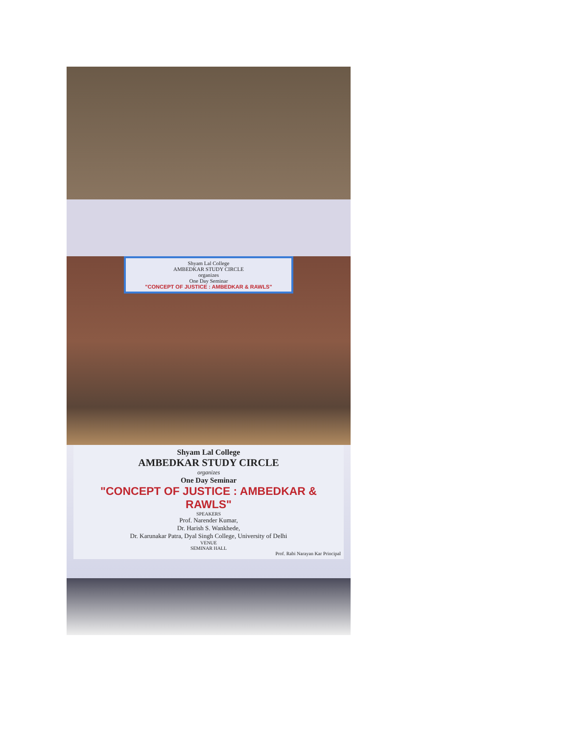Shyam Lal College
AMBEDKAR STUDY CIRCLE
organizes
One Day Seminar
"CONCEPT OF JUSTICE : AMBEDKAR & RAWLS"
Shyam Lal College
AMBEDKAR STUDY CIRCLE
organizes
One Day Seminar
"CONCEPT OF JUSTICE : AMBEDKAR & RAWLS"
SPEAKERS
Prof. Narender Kumar,
Dr. Harish S. Wankhede,
Dr. Karunakar Patra, Dyal Singh College, University of Delhi
VENUE
SEMINAR HALL
Prof. Rabi Narayan Kar Principal